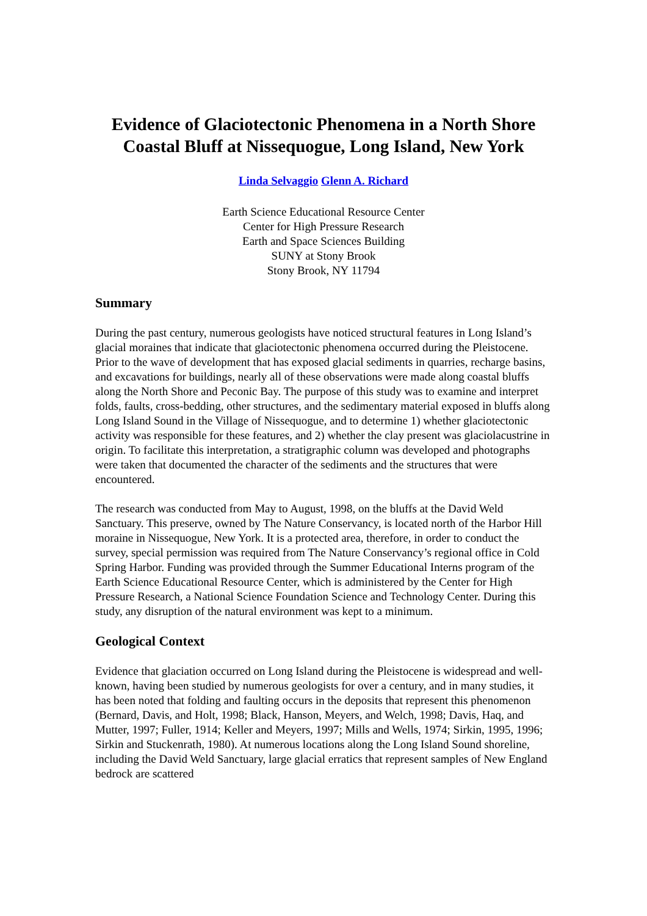Evidence of Glaciotectonic Phenomena in a North Shore Coastal Bluff at Nissequogue, Long Island, New York
Linda Selvaggio Glenn A. Richard
Earth Science Educational Resource Center
Center for High Pressure Research
Earth and Space Sciences Building
SUNY at Stony Brook
Stony Brook, NY 11794
Summary
During the past century, numerous geologists have noticed structural features in Long Island’s glacial moraines that indicate that glaciotectonic phenomena occurred during the Pleistocene. Prior to the wave of development that has exposed glacial sediments in quarries, recharge basins, and excavations for buildings, nearly all of these observations were made along coastal bluffs along the North Shore and Peconic Bay. The purpose of this study was to examine and interpret folds, faults, cross-bedding, other structures, and the sedimentary material exposed in bluffs along Long Island Sound in the Village of Nissequogue, and to determine 1) whether glaciotectonic activity was responsible for these features, and 2) whether the clay present was glaciolacustrine in origin. To facilitate this interpretation, a stratigraphic column was developed and photographs were taken that documented the character of the sediments and the structures that were encountered.
The research was conducted from May to August, 1998, on the bluffs at the David Weld Sanctuary. This preserve, owned by The Nature Conservancy, is located north of the Harbor Hill moraine in Nissequogue, New York. It is a protected area, therefore, in order to conduct the survey, special permission was required from The Nature Conservancy’s regional office in Cold Spring Harbor. Funding was provided through the Summer Educational Interns program of the Earth Science Educational Resource Center, which is administered by the Center for High Pressure Research, a National Science Foundation Science and Technology Center. During this study, any disruption of the natural environment was kept to a minimum.
Geological Context
Evidence that glaciation occurred on Long Island during the Pleistocene is widespread and well-known, having been studied by numerous geologists for over a century, and in many studies, it has been noted that folding and faulting occurs in the deposits that represent this phenomenon (Bernard, Davis, and Holt, 1998; Black, Hanson, Meyers, and Welch, 1998; Davis, Haq, and Mutter, 1997; Fuller, 1914; Keller and Meyers, 1997; Mills and Wells, 1974; Sirkin, 1995, 1996; Sirkin and Stuckenrath, 1980). At numerous locations along the Long Island Sound shoreline, including the David Weld Sanctuary, large glacial erratics that represent samples of New England bedrock are scattered